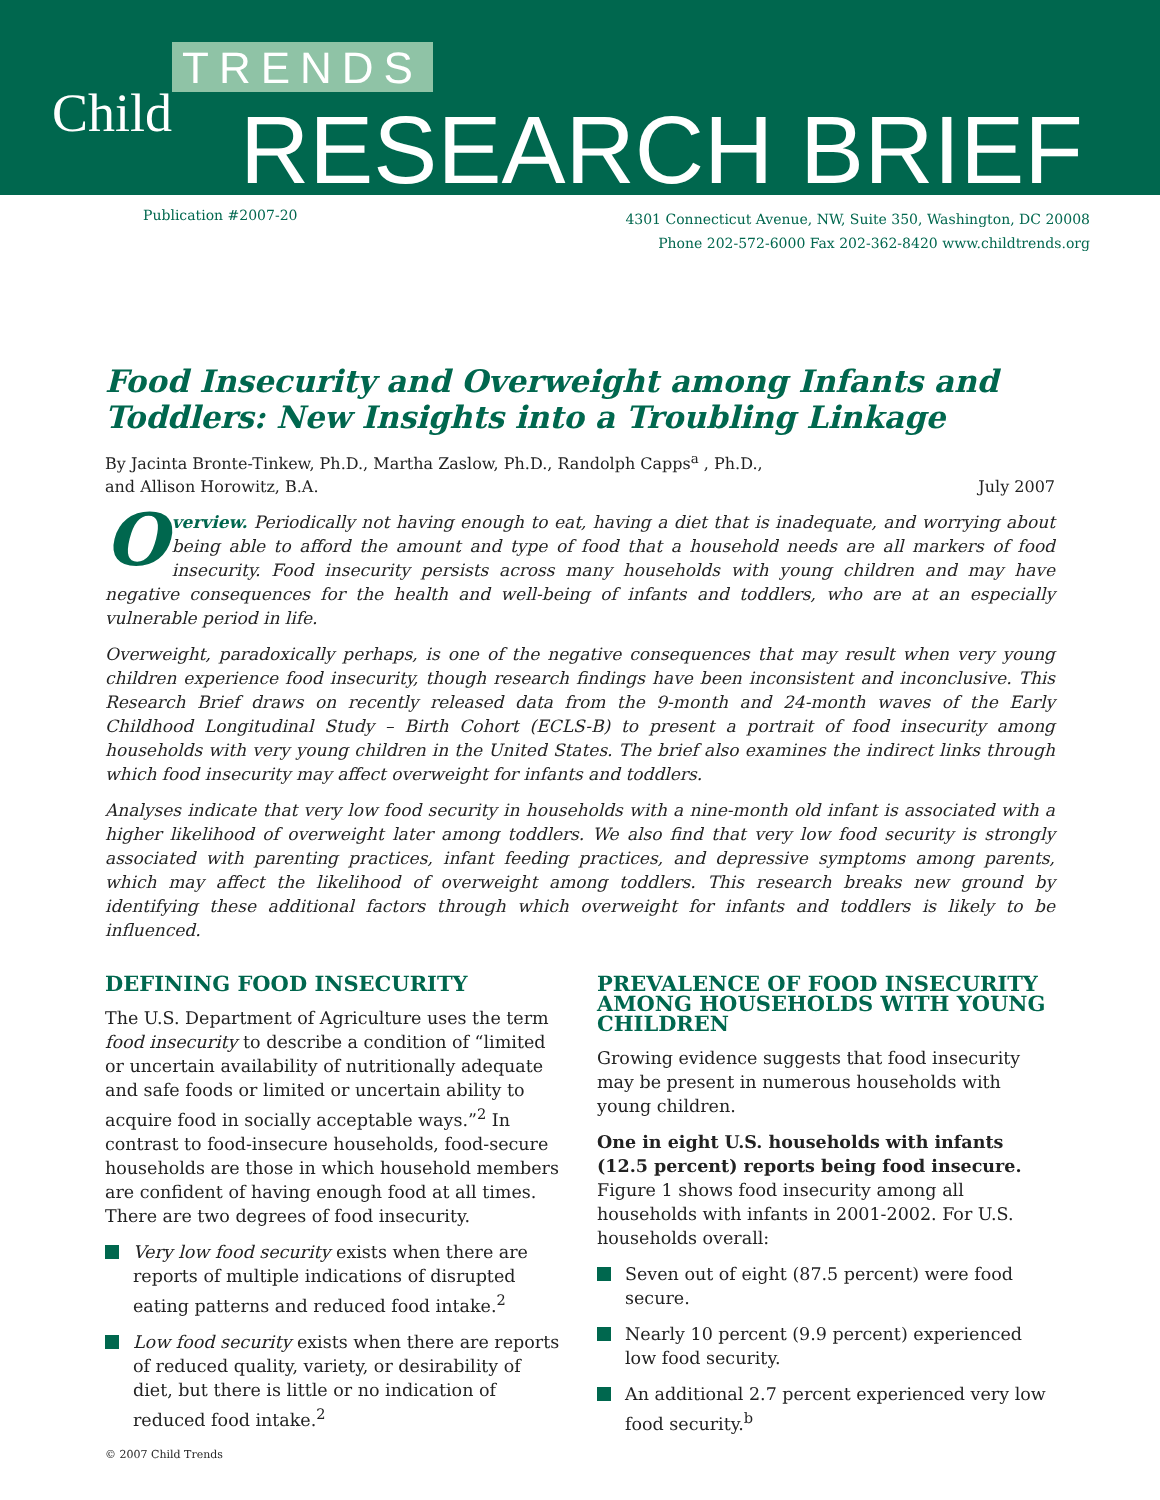TRENDS
Child RESEARCH BRIEF
Publication #2007-20
4301 Connecticut Avenue, NW, Suite 350, Washington, DC 20008
Phone 202-572-6000 Fax 202-362-8420 www.childtrends.org
Food Insecurity and Overweight among Infants and Toddlers: New Insights into a Troubling Linkage
By Jacinta Bronte-Tinkew, Ph.D., Martha Zaslow, Ph.D., Randolph Capps<sup>a</sup> , Ph.D.,
and Allison Horowitz, B.A. July 2007
Overview. Periodically not having enough to eat, having a diet that is inadequate, and worrying about being able to afford the amount and type of food that a household needs are all markers of food insecurity. Food insecurity persists across many households with young children and may have negative consequences for the health and well-being of infants and toddlers, who are at an especially vulnerable period in life.
Overweight, paradoxically perhaps, is one of the negative consequences that may result when very young children experience food insecurity, though research findings have been inconsistent and inconclusive. This Research Brief draws on recently released data from the 9-month and 24-month waves of the Early Childhood Longitudinal Study – Birth Cohort (ECLS-B) to present a portrait of food insecurity among households with very young children in the United States. The brief also examines the indirect links through which food insecurity may affect overweight for infants and toddlers.
Analyses indicate that very low food security in households with a nine-month old infant is associated with a higher likelihood of overweight later among toddlers. We also find that very low food security is strongly associated with parenting practices, infant feeding practices, and depressive symptoms among parents, which may affect the likelihood of overweight among toddlers. This research breaks new ground by identifying these additional factors through which overweight for infants and toddlers is likely to be influenced.
DEFINING FOOD INSECURITY
The U.S. Department of Agriculture uses the term food insecurity to describe a condition of “limited or uncertain availability of nutritionally adequate and safe foods or limited or uncertain ability to acquire food in socially acceptable ways.”<sup>2</sup> In contrast to food-insecure households, food-secure households are those in which household members are confident of having enough food at all times. There are two degrees of food insecurity.
Very low food security exists when there are reports of multiple indications of disrupted eating patterns and reduced food intake.<sup>2</sup>
Low food security exists when there are reports of reduced quality, variety, or desirability of diet, but there is little or no indication of reduced food intake.<sup>2</sup>
PREVALENCE OF FOOD INSECURITY AMONG HOUSEHOLDS WITH YOUNG CHILDREN
Growing evidence suggests that food insecurity may be present in numerous households with young children.
One in eight U.S. households with infants (12.5 percent) reports being food insecure. Figure 1 shows food insecurity among all households with infants in 2001-2002. For U.S. households overall:
Seven out of eight (87.5 percent) were food secure.
Nearly 10 percent (9.9 percent) experienced low food security.
An additional 2.7 percent experienced very low food security.<sup>b</sup>
© 2007 Child Trends